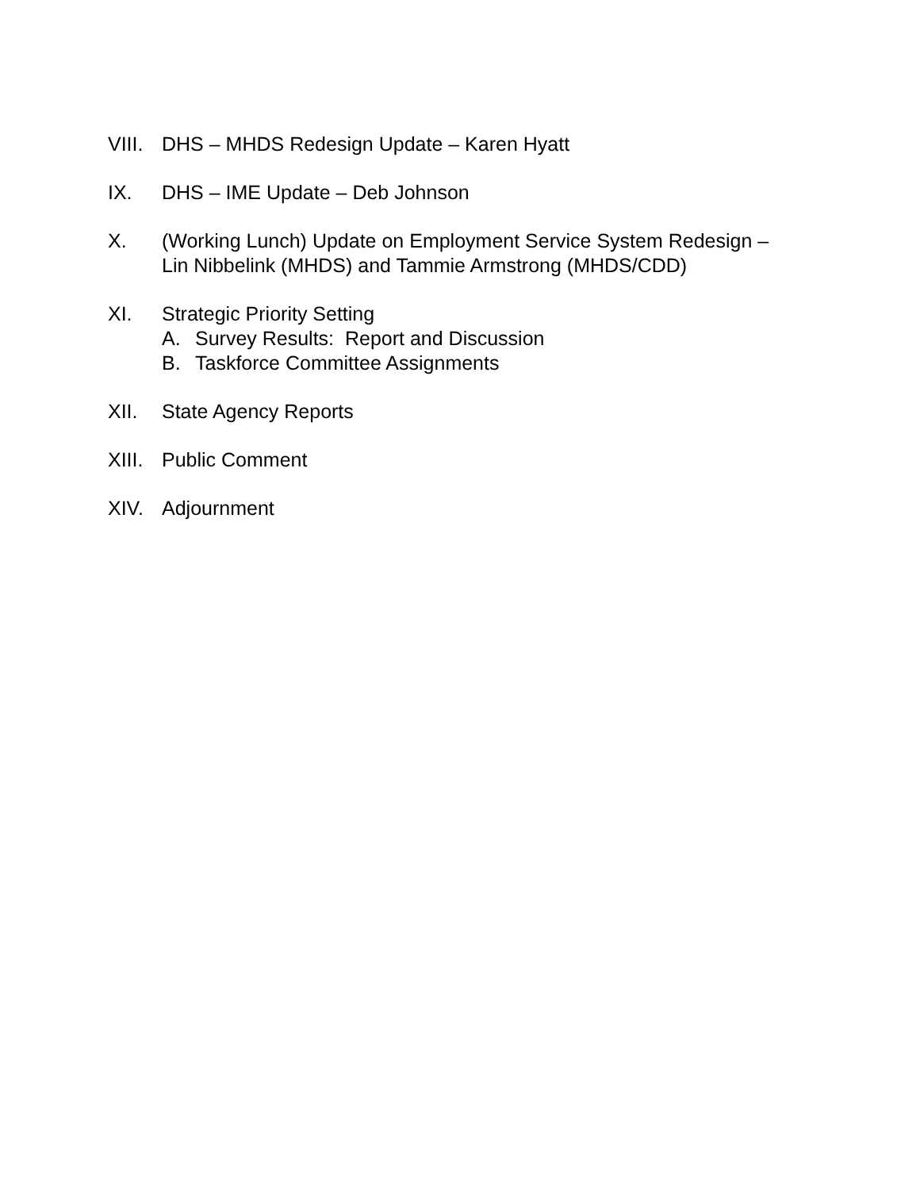VIII.
DHS – MHDS Redesign Update – Karen Hyatt
IX. DHS – IME Update – Deb Johnson
X. (Working Lunch) Update on Employment Service System Redesign –
Lin Nibbelink (MHDS) and Tammie Armstrong (MHDS/CDD)
XI. Strategic Priority Setting
A. Survey Results: Report and Discussion
B. Taskforce Committee Assignments
XII. State Agency Reports
XIII.
Public Comment
XIV. Adjournment